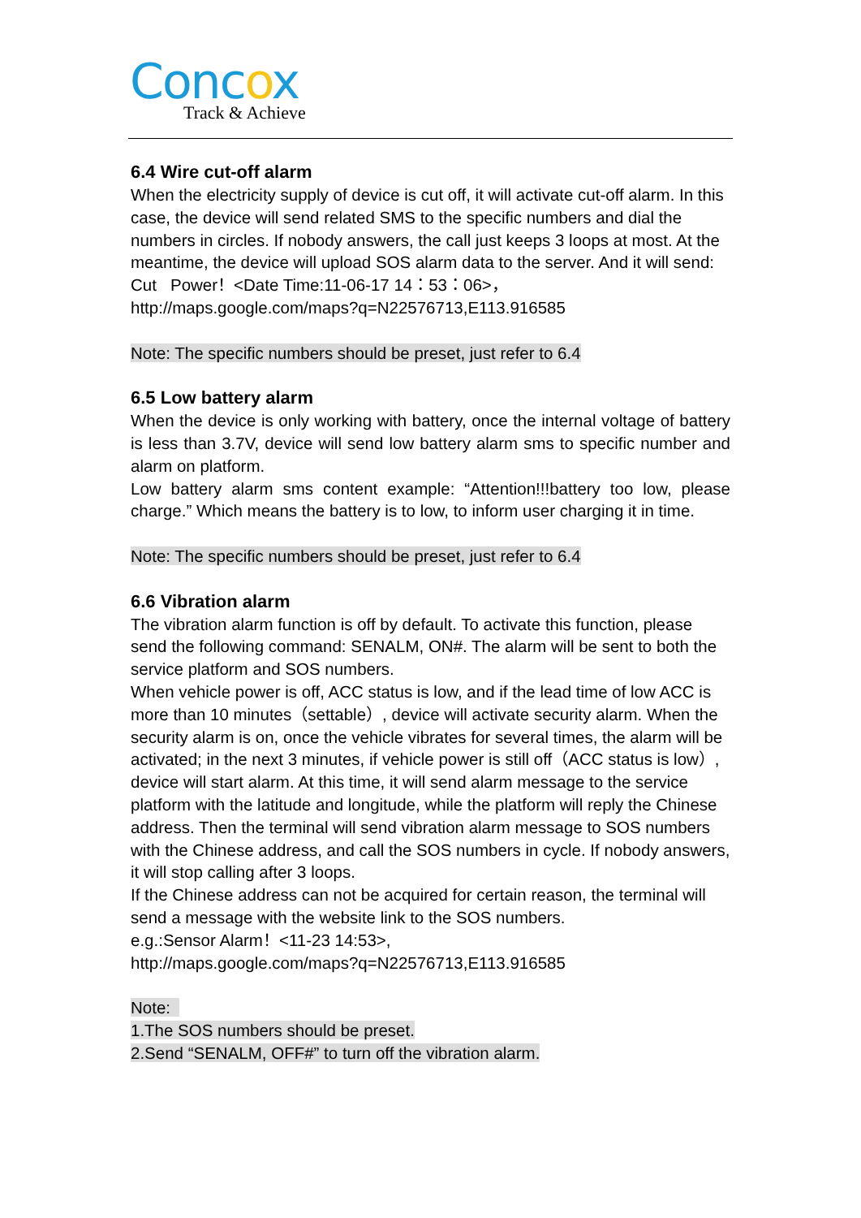Concox
Track & Achieve
6.4 Wire cut-off alarm
When the electricity supply of device is cut off, it will activate cut-off alarm. In this case, the device will send related SMS to the specific numbers and dial the numbers in circles. If nobody answers, the call just keeps 3 loops at most. At the meantime, the device will upload SOS alarm data to the server. And it will send:
Cut Power！<Date Time:11-06-17 14：53：06>，
http://maps.google.com/maps?q=N22576713,E113.916585
Note: The specific numbers should be preset, just refer to 6.4
6.5 Low battery alarm
When the device is only working with battery, once the internal voltage of battery is less than 3.7V, device will send low battery alarm sms to specific number and alarm on platform.
Low battery alarm sms content example: “Attention!!!battery too low, please charge.” Which means the battery is to low, to inform user charging it in time.
Note: The specific numbers should be preset, just refer to 6.4
6.6 Vibration alarm
The vibration alarm function is off by default. To activate this function, please send the following command: SENALM, ON#. The alarm will be sent to both the service platform and SOS numbers.
When vehicle power is off, ACC status is low, and if the lead time of low ACC is more than 10 minutes（settable）, device will activate security alarm. When the security alarm is on, once the vehicle vibrates for several times, the alarm will be activated; in the next 3 minutes, if vehicle power is still off（ACC status is low）, device will start alarm. At this time, it will send alarm message to the service platform with the latitude and longitude, while the platform will reply the Chinese address. Then the terminal will send vibration alarm message to SOS numbers with the Chinese address, and call the SOS numbers in cycle. If nobody answers, it will stop calling after 3 loops.
If the Chinese address can not be acquired for certain reason, the terminal will send a message with the website link to the SOS numbers.
e.g.:Sensor Alarm！<11-23 14:53>,
http://maps.google.com/maps?q=N22576713,E113.916585
Note:
1.The SOS numbers should be preset.
2.Send “SENALM, OFF#” to turn off the vibration alarm.